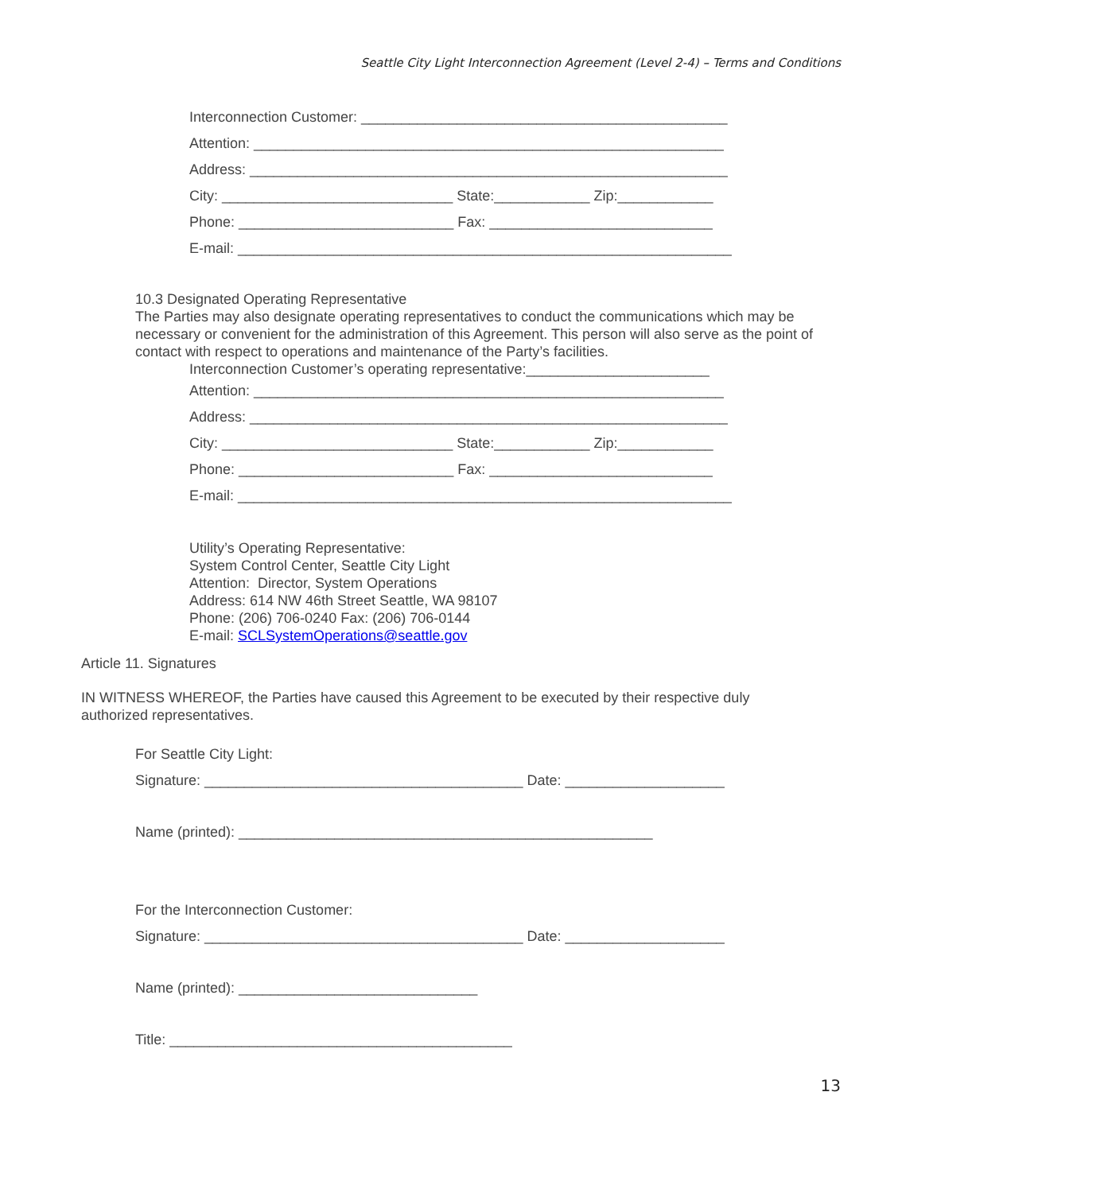Seattle City Light Interconnection Agreement (Level 2-4) – Terms and Conditions
Interconnection Customer: ______________________________________________
Attention: ___________________________________________________________
Address: ____________________________________________________________
City: _____________________________ State:____________ Zip:____________
Phone: ___________________________ Fax: ____________________________
E-mail: ______________________________________________________________
10.3 Designated Operating Representative
The Parties may also designate operating representatives to conduct the communications which may be necessary or convenient for the administration of this Agreement. This person will also serve as the point of contact with respect to operations and maintenance of the Party’s facilities.
Interconnection Customer’s operating representative:_______________________
Attention: ___________________________________________________________
Address: ____________________________________________________________
City: _____________________________ State:____________ Zip:____________
Phone: ___________________________ Fax: ____________________________
E-mail: ______________________________________________________________
Utility’s Operating Representative:
System Control Center, Seattle City Light
Attention: Director, System Operations
Address: 614 NW 46th Street Seattle, WA 98107
Phone: (206) 706-0240 Fax: (206) 706-0144
E-mail: SCLSystemOperations@seattle.gov
Article 11. Signatures
IN WITNESS WHEREOF, the Parties have caused this Agreement to be executed by their respective duly authorized representatives.
For Seattle City Light:
Signature: ________________________________________ Date: ____________________
Name (printed): ____________________________________________________
For the Interconnection Customer:
Signature: ________________________________________ Date: ____________________
Name (printed): ______________________________
Title: ___________________________________________
13